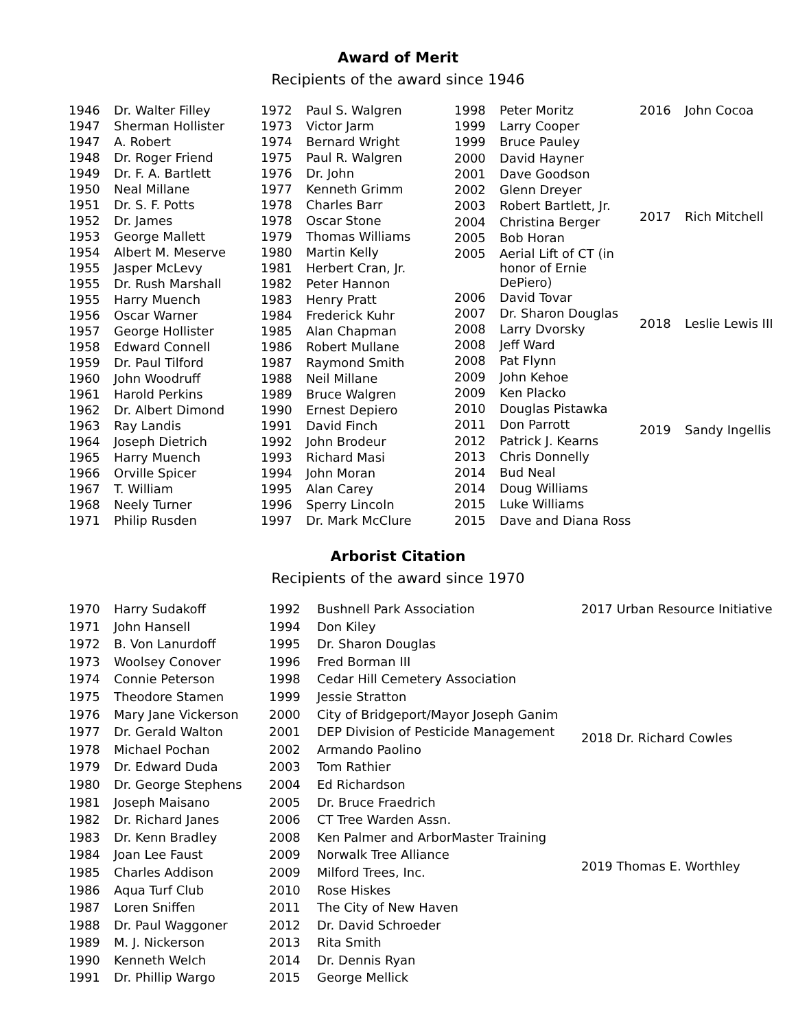Award of Merit
Recipients of the award since 1946
| 1946 | Dr. Walter Filley |
| 1947 | Sherman Hollister |
| 1947 | A. Robert |
| 1948 | Dr. Roger Friend |
| 1949 | Dr. F. A. Bartlett |
| 1950 | Neal Millane |
| 1951 | Dr. S. F. Potts |
| 1952 | Dr. James |
| 1953 | George Mallett |
| 1954 | Albert M. Meserve |
| 1955 | Jasper McLevy |
| 1955 | Dr. Rush Marshall |
| 1955 | Harry Muench |
| 1956 | Oscar Warner |
| 1957 | George Hollister |
| 1958 | Edward Connell |
| 1959 | Dr. Paul Tilford |
| 1960 | John Woodruff |
| 1961 | Harold Perkins |
| 1962 | Dr. Albert Dimond |
| 1963 | Ray Landis |
| 1964 | Joseph Dietrich |
| 1965 | Harry Muench |
| 1966 | Orville Spicer |
| 1967 | T. William |
| 1968 | Neely Turner |
| 1971 | Philip Rusden |
| 1972 | Paul S. Walgren |
| 1973 | Victor Jarm |
| 1974 | Bernard Wright |
| 1975 | Paul R. Walgren |
| 1976 | Dr. John |
| 1977 | Kenneth Grimm |
| 1978 | Charles Barr |
| 1978 | Oscar Stone |
| 1979 | Thomas Williams |
| 1980 | Martin Kelly |
| 1981 | Herbert Cran, Jr. |
| 1982 | Peter Hannon |
| 1983 | Henry Pratt |
| 1984 | Frederick Kuhr |
| 1985 | Alan Chapman |
| 1986 | Robert Mullane |
| 1987 | Raymond Smith |
| 1988 | Neil Millane |
| 1989 | Bruce Walgren |
| 1990 | Ernest Depiero |
| 1991 | David Finch |
| 1992 | John Brodeur |
| 1993 | Richard Masi |
| 1994 | John Moran |
| 1995 | Alan Carey |
| 1996 | Sperry Lincoln |
| 1997 | Dr. Mark McClure |
| 1998 | Peter Moritz |
| 1999 | Larry Cooper |
| 1999 | Bruce Pauley |
| 2000 | David Hayner |
| 2001 | Dave Goodson |
| 2002 | Glenn Dreyer |
| 2003 | Robert Bartlett, Jr. |
| 2004 | Christina Berger |
| 2005 | Bob Horan |
| 2005 | Aerial Lift of CT (in honor of Ernie DePiero) |
| 2006 | David Tovar |
| 2007 | Dr. Sharon Douglas |
| 2008 | Larry Dvorsky |
| 2008 | Jeff Ward |
| 2008 | Pat Flynn |
| 2009 | John Kehoe |
| 2009 | Ken Placko |
| 2010 | Douglas Pistawka |
| 2011 | Don Parrott |
| 2012 | Patrick J. Kearns |
| 2013 | Chris Donnelly |
| 2014 | Bud Neal |
| 2014 | Doug Williams |
| 2015 | Luke Williams |
| 2015 | Dave and Diana Ross |
| 2016 | John Cocoa |
| 2017 | Rich Mitchell |
| 2018 | Leslie Lewis III |
| 2019 | Sandy Ingellis |
Arborist Citation
Recipients of the award since 1970
| 1970 | Harry Sudakoff |
| 1971 | John Hansell |
| 1972 | B. Von Lanurdoff |
| 1973 | Woolsey Conover |
| 1974 | Connie Peterson |
| 1975 | Theodore Stamen |
| 1976 | Mary Jane Vickerson |
| 1977 | Dr. Gerald Walton |
| 1978 | Michael Pochan |
| 1979 | Dr. Edward Duda |
| 1980 | Dr. George Stephens |
| 1981 | Joseph Maisano |
| 1982 | Dr. Richard Janes |
| 1983 | Dr. Kenn Bradley |
| 1984 | Joan Lee Faust |
| 1985 | Charles Addison |
| 1986 | Aqua Turf Club |
| 1987 | Loren Sniffen |
| 1988 | Dr. Paul Waggoner |
| 1989 | M. J. Nickerson |
| 1990 | Kenneth Welch |
| 1991 | Dr. Phillip Wargo |
| 1992 | Bushnell Park Association |
| 1994 | Don Kiley |
| 1995 | Dr. Sharon Douglas |
| 1996 | Fred Borman III |
| 1998 | Cedar Hill Cemetery Association |
| 1999 | Jessie Stratton |
| 2000 | City of Bridgeport/Mayor Joseph Ganim |
| 2001 | DEP Division of Pesticide Management |
| 2002 | Armando Paolino |
| 2003 | Tom Rathier |
| 2004 | Ed Richardson |
| 2005 | Dr. Bruce Fraedrich |
| 2006 | CT Tree Warden Assn. |
| 2008 | Ken Palmer and ArborMaster Training |
| 2009 | Norwalk Tree Alliance |
| 2009 | Milford Trees, Inc. |
| 2010 | Rose Hiskes |
| 2011 | The City of New Haven |
| 2012 | Dr. David Schroeder |
| 2013 | Rita Smith |
| 2014 | Dr. Dennis Ryan |
| 2015 | George Mellick |
| 2017 Urban Resource Initiative |
| 2018 Dr. Richard Cowles |
| 2019 Thomas E. Worthley |